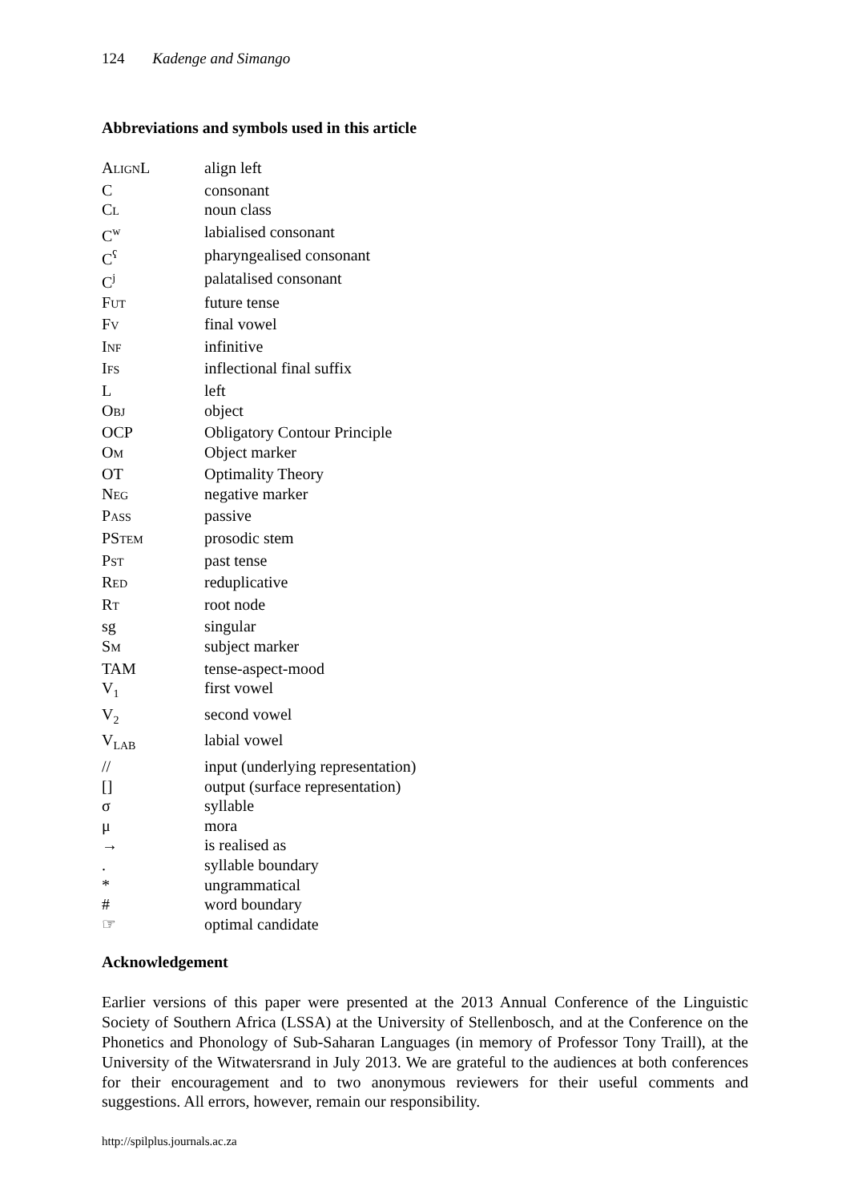124 Kadenge and Simango
Abbreviations and symbols used in this article
| A LIGN L | align left |
| C | consonant |
| C L | noun class |
| C<sup>w</sup> | labialised consonant |
| C<sup>ʕ</sup> | pharyngealised consonant |
| C<sup>j</sup> | palatalised consonant |
| F UT | future tense |
| F V | final vowel |
| I NF | infinitive |
| I FS | inflectional final suffix |
| L | left |
| O BJ | object |
| OCP | Obligatory Contour Principle |
| O M | Object marker |
| OT | Optimality Theory |
| N EG | negative marker |
| P ASS | passive |
| PS TEM | prosodic stem |
| P ST | past tense |
| R ED | reduplicative |
| R T | root node |
| sg | singular |
| S M | subject marker |
| TAM | tense-aspect-mood |
| V<sub>1</sub> | first vowel |
| V<sub>2</sub> | second vowel |
| V<sub>LAB</sub> | labial vowel |
| // | input (underlying representation) |
| [] | output (surface representation) |
| σ | syllable |
| μ | mora |
| → | is realised as |
| . | syllable boundary |
| * | ungrammatical |
| # | word boundary |
| ☞ | optimal candidate |
Acknowledgement
Earlier versions of this paper were presented at the 2013 Annual Conference of the Linguistic Society of Southern Africa (LSSA) at the University of Stellenbosch, and at the Conference on the Phonetics and Phonology of Sub-Saharan Languages (in memory of Professor Tony Traill), at the University of the Witwatersrand in July 2013. We are grateful to the audiences at both conferences for their encouragement and to two anonymous reviewers for their useful comments and suggestions. All errors, however, remain our responsibility.
http://spilplus.journals.ac.za